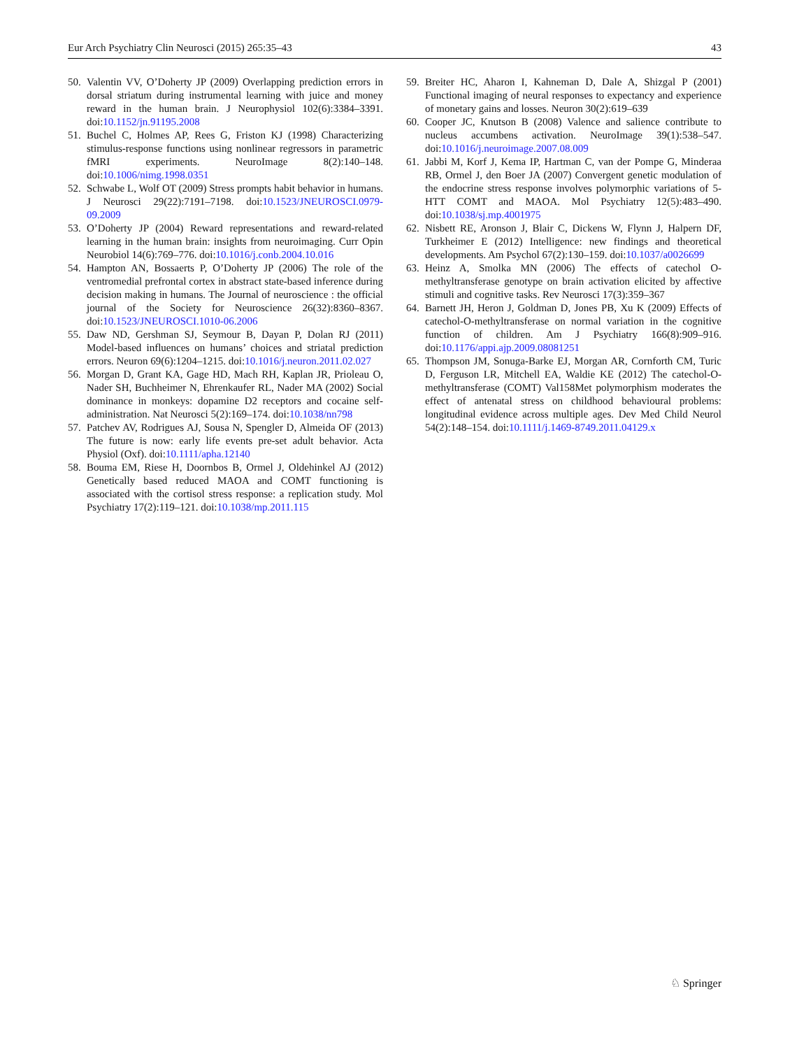Eur Arch Psychiatry Clin Neurosci (2015) 265:35–43 43
50. Valentin VV, O’Doherty JP (2009) Overlapping prediction errors in dorsal striatum during instrumental learning with juice and money reward in the human brain. J Neurophysiol 102(6):3384–3391. doi:10.1152/jn.91195.2008
51. Buchel C, Holmes AP, Rees G, Friston KJ (1998) Characterizing stimulus-response functions using nonlinear regressors in parametric fMRI experiments. NeuroImage 8(2):140–148. doi:10.1006/nimg.1998.0351
52. Schwabe L, Wolf OT (2009) Stress prompts habit behavior in humans. J Neurosci 29(22):7191–7198. doi:10.1523/JNEUROSCI.0979-09.2009
53. O’Doherty JP (2004) Reward representations and reward-related learning in the human brain: insights from neuroimaging. Curr Opin Neurobiol 14(6):769–776. doi:10.1016/j.conb.2004.10.016
54. Hampton AN, Bossaerts P, O’Doherty JP (2006) The role of the ventromedial prefrontal cortex in abstract state-based inference during decision making in humans. The Journal of neuroscience : the official journal of the Society for Neuroscience 26(32):8360–8367. doi:10.1523/JNEUROSCI.1010-06.2006
55. Daw ND, Gershman SJ, Seymour B, Dayan P, Dolan RJ (2011) Model-based influences on humans’ choices and striatal prediction errors. Neuron 69(6):1204–1215. doi:10.1016/j.neuron.2011.02.027
56. Morgan D, Grant KA, Gage HD, Mach RH, Kaplan JR, Prioleau O, Nader SH, Buchheimer N, Ehrenkaufer RL, Nader MA (2002) Social dominance in monkeys: dopamine D2 receptors and cocaine self-administration. Nat Neurosci 5(2):169–174. doi:10.1038/nn798
57. Patchev AV, Rodrigues AJ, Sousa N, Spengler D, Almeida OF (2013) The future is now: early life events pre-set adult behavior. Acta Physiol (Oxf). doi:10.1111/apha.12140
58. Bouma EM, Riese H, Doornbos B, Ormel J, Oldehinkel AJ (2012) Genetically based reduced MAOA and COMT functioning is associated with the cortisol stress response: a replication study. Mol Psychiatry 17(2):119–121. doi:10.1038/mp.2011.115
59. Breiter HC, Aharon I, Kahneman D, Dale A, Shizgal P (2001) Functional imaging of neural responses to expectancy and experience of monetary gains and losses. Neuron 30(2):619–639
60. Cooper JC, Knutson B (2008) Valence and salience contribute to nucleus accumbens activation. NeuroImage 39(1):538–547. doi:10.1016/j.neuroimage.2007.08.009
61. Jabbi M, Korf J, Kema IP, Hartman C, van der Pompe G, Minderaa RB, Ormel J, den Boer JA (2007) Convergent genetic modulation of the endocrine stress response involves polymorphic variations of 5-HTT COMT and MAOA. Mol Psychiatry 12(5):483–490. doi:10.1038/sj.mp.4001975
62. Nisbett RE, Aronson J, Blair C, Dickens W, Flynn J, Halpern DF, Turkheimer E (2012) Intelligence: new findings and theoretical developments. Am Psychol 67(2):130–159. doi:10.1037/a0026699
63. Heinz A, Smolka MN (2006) The effects of catechol O-methyltransferase genotype on brain activation elicited by affective stimuli and cognitive tasks. Rev Neurosci 17(3):359–367
64. Barnett JH, Heron J, Goldman D, Jones PB, Xu K (2009) Effects of catechol-O-methyltransferase on normal variation in the cognitive function of children. Am J Psychiatry 166(8):909–916. doi:10.1176/appi.ajp.2009.08081251
65. Thompson JM, Sonuga-Barke EJ, Morgan AR, Cornforth CM, Turic D, Ferguson LR, Mitchell EA, Waldie KE (2012) The catechol-O-methyltransferase (COMT) Val158Met polymorphism moderates the effect of antenatal stress on childhood behavioural problems: longitudinal evidence across multiple ages. Dev Med Child Neurol 54(2):148–154. doi:10.1111/j.1469-8749.2011.04129.x
♘ Springer